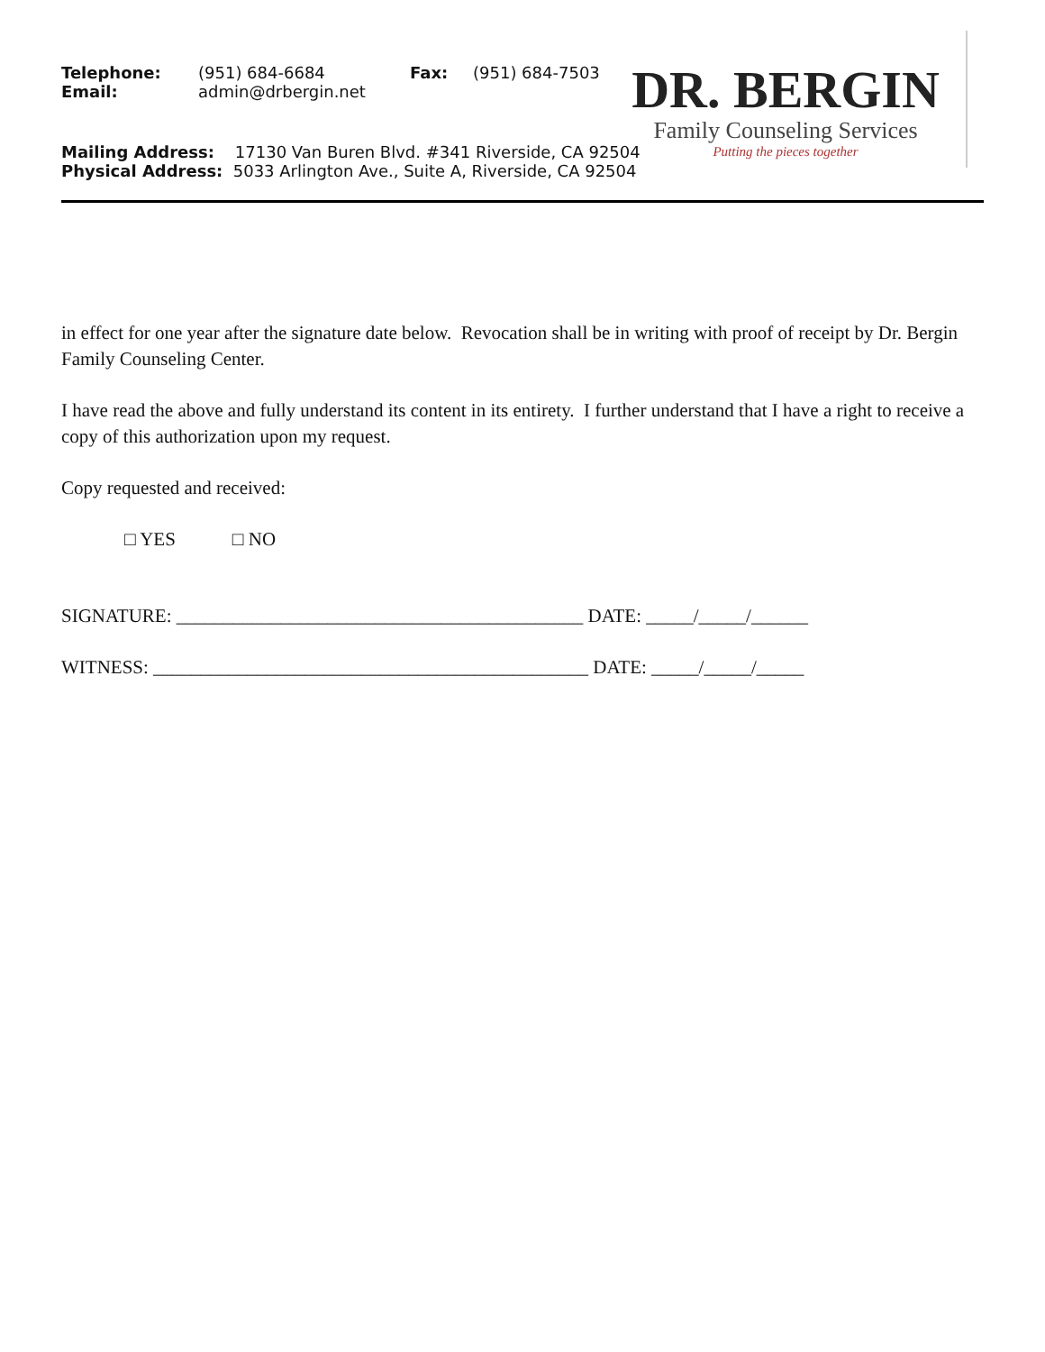Telephone: (951) 684-6684 Fax: (951) 684-7503
Email: admin@drbergin.net
Mailing Address: 17130 Van Buren Blvd. #341 Riverside, CA 92504
Physical Address: 5033 Arlington Ave., Suite A, Riverside, CA 92504
DR. BERGIN
Family Counseling Services
Putting the pieces together
in effect for one year after the signature date below. Revocation shall be in writing with proof of receipt by Dr. Bergin Family Counseling Center.
I have read the above and fully understand its content in its entirety. I further understand that I have a right to receive a copy of this authorization upon my request.
Copy requested and received:
□ YES □ NO
SIGNATURE: ___________________________________________ DATE: _____/_____/______
WITNESS: ______________________________________________ DATE: _____/_____/_____